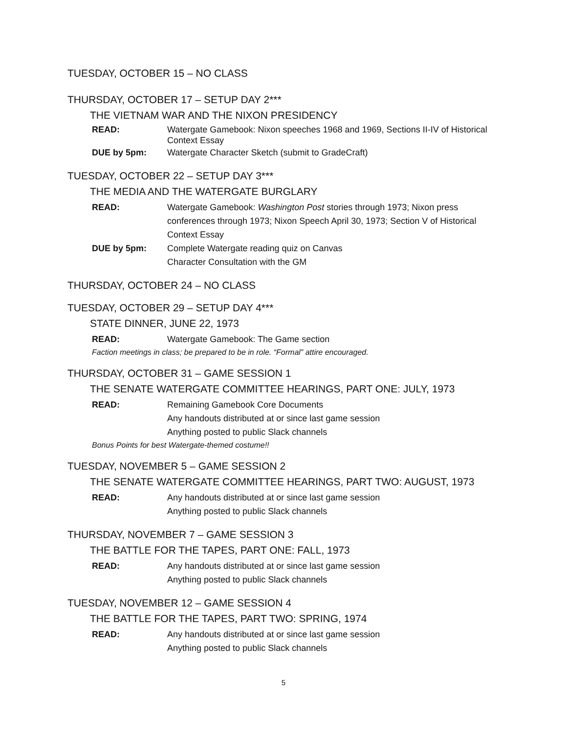TUESDAY, OCTOBER 15 – NO CLASS
THURSDAY, OCTOBER 17 – SETUP DAY 2***
THE VIETNAM WAR AND THE NIXON PRESIDENCY
READ: Watergate Gamebook: Nixon speeches 1968 and 1969, Sections II-IV of Historical Context Essay
DUE by 5pm: Watergate Character Sketch (submit to GradeCraft)
TUESDAY, OCTOBER 22 – SETUP DAY 3***
THE MEDIA AND THE WATERGATE BURGLARY
READ: Watergate Gamebook: Washington Post stories through 1973; Nixon press conferences through 1973; Nixon Speech April 30, 1973; Section V of Historical Context Essay
DUE by 5pm: Complete Watergate reading quiz on Canvas
Character Consultation with the GM
THURSDAY, OCTOBER 24 – NO CLASS
TUESDAY, OCTOBER 29 – SETUP DAY 4***
STATE DINNER, JUNE 22, 1973
READ: Watergate Gamebook: The Game section
Faction meetings in class; be prepared to be in role. “Formal” attire encouraged.
THURSDAY, OCTOBER 31 – GAME SESSION 1
THE SENATE WATERGATE COMMITTEE HEARINGS, PART ONE: JULY, 1973
READ: Remaining Gamebook Core Documents
Any handouts distributed at or since last game session
Anything posted to public Slack channels
Bonus Points for best Watergate-themed costume!!
TUESDAY, NOVEMBER 5 – GAME SESSION 2
THE SENATE WATERGATE COMMITTEE HEARINGS, PART TWO: AUGUST, 1973
READ: Any handouts distributed at or since last game session
Anything posted to public Slack channels
THURSDAY, NOVEMBER 7 – GAME SESSION 3
THE BATTLE FOR THE TAPES, PART ONE: FALL, 1973
READ: Any handouts distributed at or since last game session
Anything posted to public Slack channels
TUESDAY, NOVEMBER 12 – GAME SESSION 4
THE BATTLE FOR THE TAPES, PART TWO: SPRING, 1974
READ: Any handouts distributed at or since last game session
Anything posted to public Slack channels
5